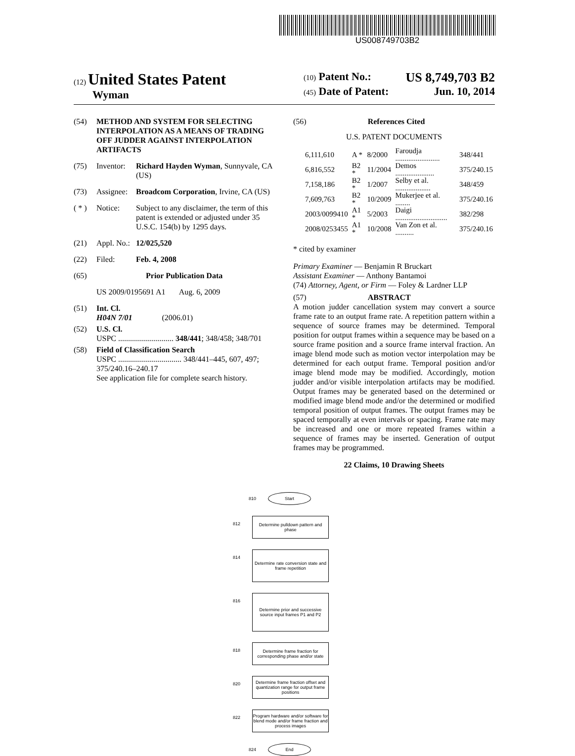US008749703B2
(12) United States Patent
Wyman
(10) Patent No.: US 8,749,703 B2
(45) Date of Patent: Jun. 10, 2014
(54) METHOD AND SYSTEM FOR SELECTING INTERPOLATION AS A MEANS OF TRADING OFF JUDDER AGAINST INTERPOLATION ARTIFACTS
(75) Inventor: Richard Hayden Wyman, Sunnyvale, CA (US)
(73) Assignee: Broadcom Corporation, Irvine, CA (US)
( * ) Notice: Subject to any disclaimer, the term of this patent is extended or adjusted under 35 U.S.C. 154(b) by 1295 days.
(21) Appl. No.: 12/025,520
(22) Filed: Feb. 4, 2008
(65) Prior Publication Data
US 2009/0195691 A1 Aug. 6, 2009
(51) Int. Cl.
H04N 7/01 (2006.01)
(52) U.S. Cl.
USPC ............................ 348/441; 348/458; 348/701
(58) Field of Classification Search
USPC ................................ 348/441–445, 607, 497; 375/240.16–240.17
See application file for complete search history.
(56) References Cited
U.S. PATENT DOCUMENTS
| 6,111,610 | A * | 8/2000 | Faroudja ........................ | 348/441 |
| 6,816,552 | B2 * | 11/2004 | Demos ..................... | 375/240.15 |
| 7,158,186 | B2 * | 1/2007 | Selby et al. ................... | 348/459 |
| 7,609,763 | B2 * | 10/2009 | Mukerjee et al. ........ | 375/240.16 |
| 2003/0099410 | A1 * | 5/2003 | Daigi ............................ | 382/298 |
| 2008/0253455 | A1 * | 10/2008 | Van Zon et al. .......... | 375/240.16 |
* cited by examiner
Primary Examiner — Benjamin R Bruckart
Assistant Examiner — Anthony Bantamoi
(74) Attorney, Agent, or Firm — Foley & Lardner LLP
(57) ABSTRACT
A motion judder cancellation system may convert a source frame rate to an output frame rate. A repetition pattern within a sequence of source frames may be determined. Temporal position for output frames within a sequence may be based on a source frame position and a source frame interval fraction. An image blend mode such as motion vector interpolation may be determined for each output frame. Temporal position and/or image blend mode may be modified. Accordingly, motion judder and/or visible interpolation artifacts may be modified. Output frames may be generated based on the determined or modified image blend mode and/or the determined or modified temporal position of output frames. The output frames may be spaced temporally at even intervals or spacing. Frame rate may be increased and one or more repeated frames within a sequence of frames may be inserted. Generation of output frames may be programmed.
22 Claims, 10 Drawing Sheets
810 Start
812 Determine pulldown pattern and
phase
814
Determine rate conversion state and
frame repetition
816
Determine prior and successive
source input frames P1 and P2
818 Determine frame fraction for
corresponding phase and/or state
820 Determine frame fraction offset and
quantization range for output frame
positions
822 Program hardware and/or software for
blend mode and/or frame fraction and
process images
824 End